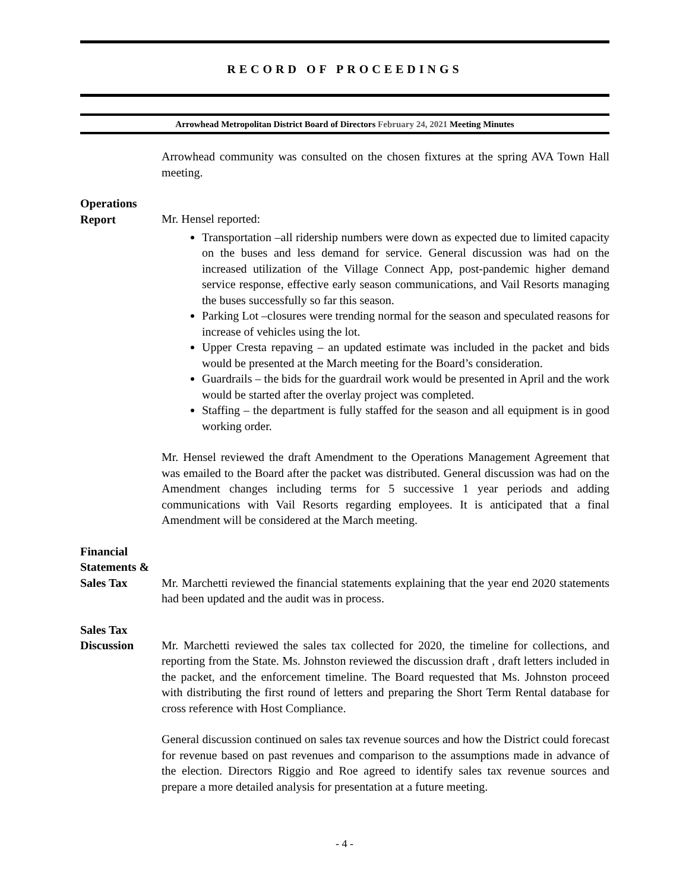RECORD OF PROCEEDINGS
Arrowhead Metropolitan District Board of Directors February 24, 2021 Meeting Minutes
Arrowhead community was consulted on the chosen fixtures at the spring AVA Town Hall meeting.
Operations
Report
Mr. Hensel reported:
Transportation –all ridership numbers were down as expected due to limited capacity on the buses and less demand for service. General discussion was had on the increased utilization of the Village Connect App, post-pandemic higher demand service response, effective early season communications, and Vail Resorts managing the buses successfully so far this season.
Parking Lot –closures were trending normal for the season and speculated reasons for increase of vehicles using the lot.
Upper Cresta repaving – an updated estimate was included in the packet and bids would be presented at the March meeting for the Board’s consideration.
Guardrails – the bids for the guardrail work would be presented in April and the work would be started after the overlay project was completed.
Staffing – the department is fully staffed for the season and all equipment is in good working order.
Mr. Hensel reviewed the draft Amendment to the Operations Management Agreement that was emailed to the Board after the packet was distributed. General discussion was had on the Amendment changes including terms for 5 successive 1 year periods and adding communications with Vail Resorts regarding employees. It is anticipated that a final Amendment will be considered at the March meeting.
Financial
Statements &
Sales Tax
Mr. Marchetti reviewed the financial statements explaining that the year end 2020 statements had been updated and the audit was in process.
Sales Tax
Discussion
Mr. Marchetti reviewed the sales tax collected for 2020, the timeline for collections, and reporting from the State. Ms. Johnston reviewed the discussion draft , draft letters included in the packet, and the enforcement timeline. The Board requested that Ms. Johnston proceed with distributing the first round of letters and preparing the Short Term Rental database for cross reference with Host Compliance.
General discussion continued on sales tax revenue sources and how the District could forecast for revenue based on past revenues and comparison to the assumptions made in advance of the election. Directors Riggio and Roe agreed to identify sales tax revenue sources and prepare a more detailed analysis for presentation at a future meeting.
- 4 -